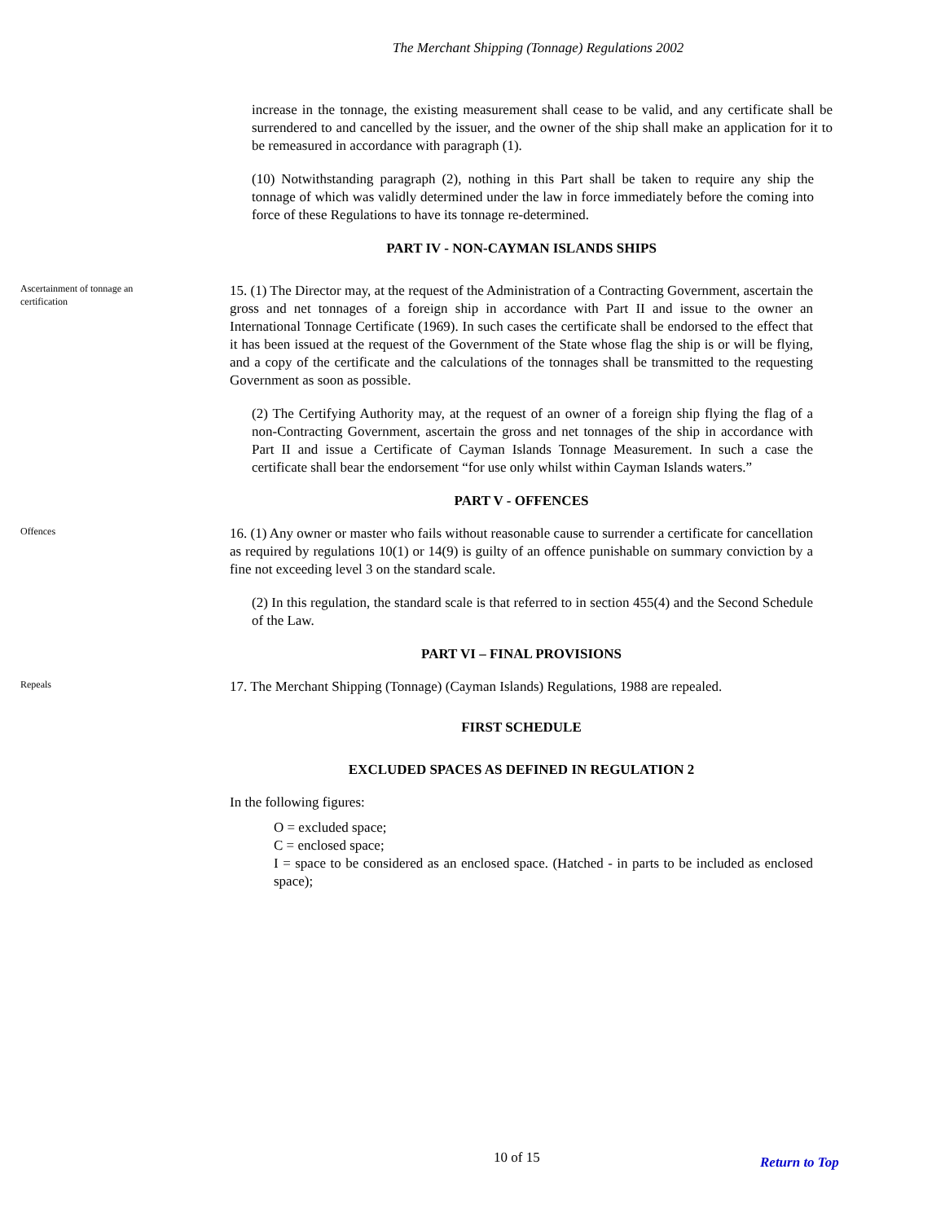The Merchant Shipping (Tonnage) Regulations 2002
increase in the tonnage, the existing measurement shall cease to be valid, and any certificate shall be surrendered to and cancelled by the issuer, and the owner of the ship shall make an application for it to be remeasured in accordance with paragraph (1).
(10) Notwithstanding paragraph (2), nothing in this Part shall be taken to require any ship the tonnage of which was validly determined under the law in force immediately before the coming into force of these Regulations to have its tonnage re-determined.
PART IV - NON-CAYMAN ISLANDS SHIPS
Ascertainment of tonnage an certification
15. (1) The Director may, at the request of the Administration of a Contracting Government, ascertain the gross and net tonnages of a foreign ship in accordance with Part II and issue to the owner an International Tonnage Certificate (1969). In such cases the certificate shall be endorsed to the effect that it has been issued at the request of the Government of the State whose flag the ship is or will be flying, and a copy of the certificate and the calculations of the tonnages shall be transmitted to the requesting Government as soon as possible.
(2) The Certifying Authority may, at the request of an owner of a foreign ship flying the flag of a non-Contracting Government, ascertain the gross and net tonnages of the ship in accordance with Part II and issue a Certificate of Cayman Islands Tonnage Measurement. In such a case the certificate shall bear the endorsement “for use only whilst within Cayman Islands waters.”
PART V - OFFENCES
Offences
16. (1) Any owner or master who fails without reasonable cause to surrender a certificate for cancellation as required by regulations 10(1) or 14(9) is guilty of an offence punishable on summary conviction by a fine not exceeding level 3 on the standard scale.
(2) In this regulation, the standard scale is that referred to in section 455(4) and the Second Schedule of the Law.
PART VI – FINAL PROVISIONS
Repeals
17. The Merchant Shipping (Tonnage) (Cayman Islands) Regulations, 1988 are repealed.
FIRST SCHEDULE
EXCLUDED SPACES AS DEFINED IN REGULATION 2
In the following figures:
O = excluded space;
C = enclosed space;
I = space to be considered as an enclosed space. (Hatched - in parts to be included as enclosed space);
10 of 15 Return to Top